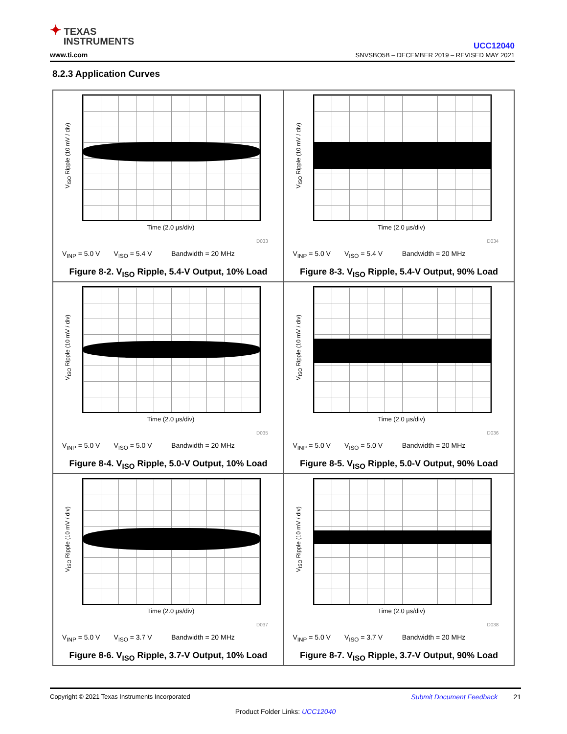✦ TEXAS
INSTRUMENTS
www.ti.com
UCC12040
SNVSBO5B – DECEMBER 2019 – REVISED MAY 2021
8.2.3 Application Curves
V<sub>ISO</sub> Ripple (10 mV / div)
Time (2.0 µs/div)
D033
V<sub>INP</sub> = 5.0 V V<sub>ISO</sub> = 5.4 V Bandwidth = 20 MHz
Figure 8-2. V<sub>ISO</sub> Ripple, 5.4-V Output, 10% Load
V<sub>ISO</sub> Ripple (10 mV / div)
Time (2.0 µs/div)
D034
V<sub>INP</sub> = 5.0 V V<sub>ISO</sub> = 5.4 V Bandwidth = 20 MHz
Figure 8-3. V<sub>ISO</sub> Ripple, 5.4-V Output, 90% Load
V<sub>ISO</sub> Ripple (10 mV / div)
Time (2.0 µs/div)
D035
V<sub>INP</sub> = 5.0 V V<sub>ISO</sub> = 5.0 V Bandwidth = 20 MHz
Figure 8-4. V<sub>ISO</sub> Ripple, 5.0-V Output, 10% Load
V<sub>ISO</sub> Ripple (10 mV / div)
Time (2.0 µs/div)
D036
V<sub>INP</sub> = 5.0 V V<sub>ISO</sub> = 5.0 V Bandwidth = 20 MHz
Figure 8-5. V<sub>ISO</sub> Ripple, 5.0-V Output, 90% Load
V<sub>ISO</sub> Ripple (10 mV / div)
Time (2.0 µs/div)
D037
V<sub>INP</sub> = 5.0 V V<sub>ISO</sub> = 3.7 V Bandwidth = 20 MHz
Figure 8-6. V<sub>ISO</sub> Ripple, 3.7-V Output, 10% Load
V<sub>ISO</sub> Ripple (10 mV / div)
Time (2.0 µs/div)
D038
V<sub>INP</sub> = 5.0 V V<sub>ISO</sub> = 3.7 V Bandwidth = 20 MHz
Figure 8-7. V<sub>ISO</sub> Ripple, 3.7-V Output, 90% Load
Copyright © 2021 Texas Instruments Incorporated Submit Document Feedback 21
Product Folder Links: UCC12040